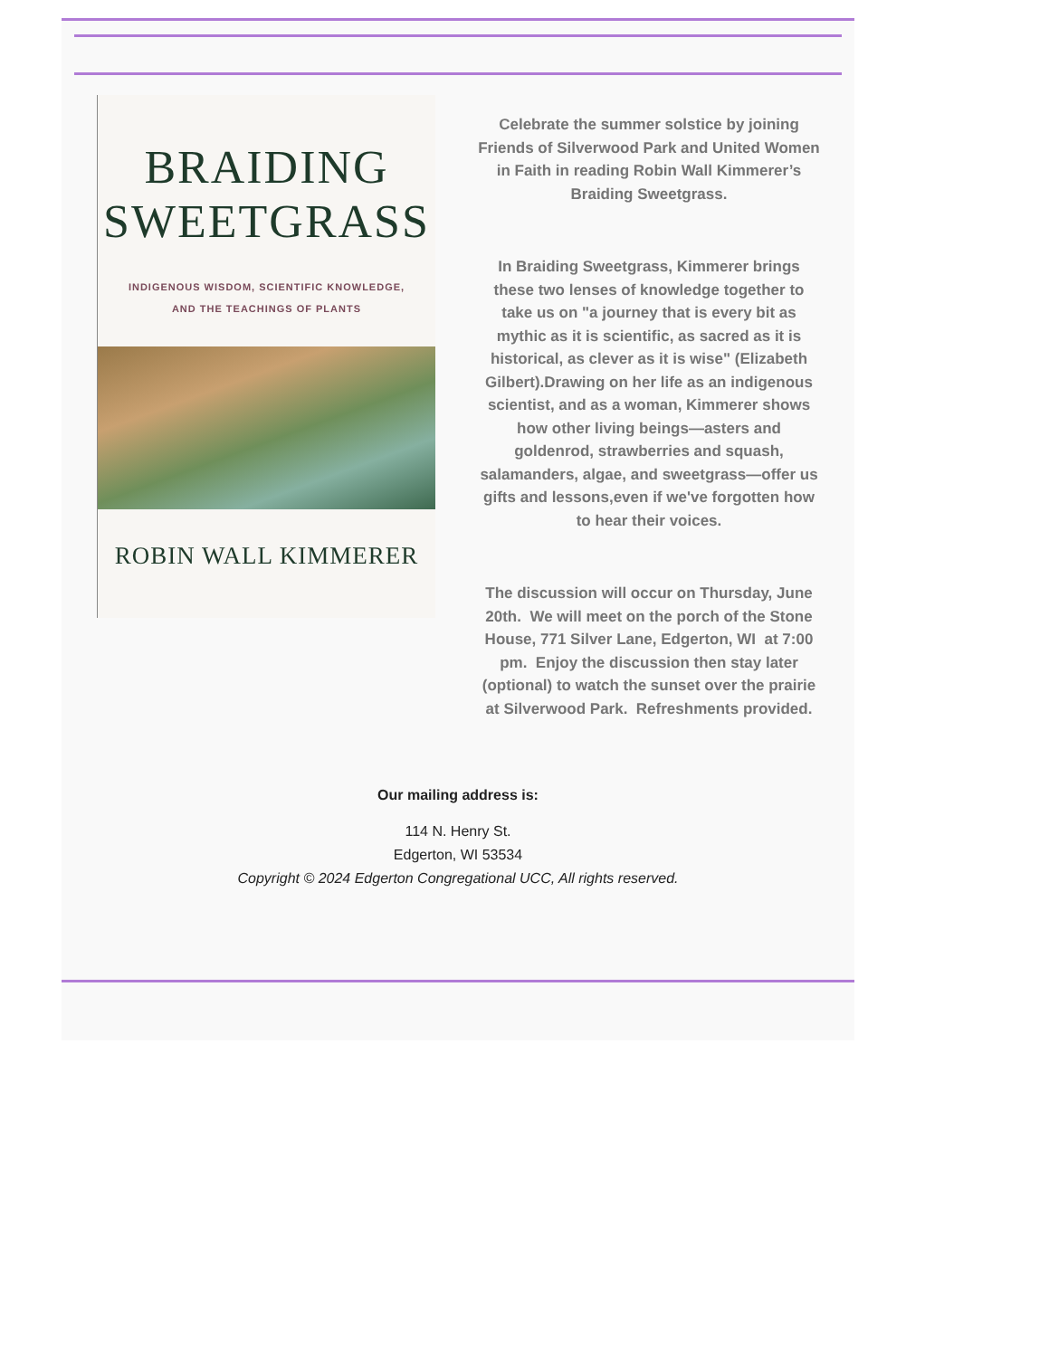BRAIDING
SWEETGRASS
INDIGENOUS WISDOM, SCIENTIFIC KNOWLEDGE,
AND THE TEACHINGS OF PLANTS
ROBIN WALL KIMMERER
Celebrate the summer solstice by joining Friends of Silverwood Park and United Women in Faith in reading Robin Wall Kimmerer’s Braiding Sweetgrass.
In Braiding Sweetgrass, Kimmerer brings these two lenses of knowledge together to take us on "a journey that is every bit as mythic as it is scientific, as sacred as it is historical, as clever as it is wise" (Elizabeth Gilbert).Drawing on her life as an indigenous scientist, and as a woman, Kimmerer shows how other living beings—asters and goldenrod, strawberries and squash, salamanders, algae, and sweetgrass—offer us gifts and lessons,even if we've forgotten how to hear their voices.
The discussion will occur on Thursday, June 20th. We will meet on the porch of the Stone House, 771 Silver Lane, Edgerton, WI at 7:00 pm. Enjoy the discussion then stay later (optional) to watch the sunset over the prairie at Silverwood Park. Refreshments provided.
Our mailing address is:
114 N. Henry St.
Edgerton, WI 53534
Copyright © 2024 Edgerton Congregational UCC, All rights reserved.